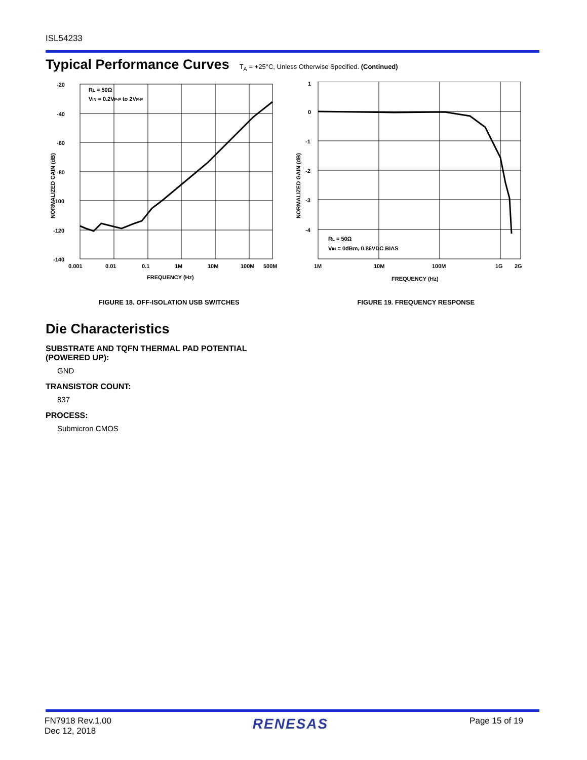ISL54233
Typical Performance Curves
T<sub>A</sub> = +25°C, Unless Otherwise Specified. (Continued)
-20
-40
-60
-80
-100
-120
-140
0.001
0.01
0.1
1M
10M
100M
500M
FREQUENCY (Hz)
RL = 50Ω
VIN = 0.2VP-P to 2VP-P
NORMALIZED GAIN (dB)
FIGURE 18. OFF-ISOLATION USB SWITCHES
1
0
-1
-2
-3
-4
1M
10M
100M
1G
2G
FREQUENCY (Hz)
RL = 50Ω
VIN = 0dBm, 0.86VDC BIAS
NORMALIZED GAIN (dB)
FIGURE 19. FREQUENCY RESPONSE
Die Characteristics
SUBSTRATE AND TQFN THERMAL PAD POTENTIAL
(POWERED UP):
GND
TRANSISTOR COUNT:
837
PROCESS:
Submicron CMOS
FN7918 Rev.1.00
Dec 12, 2018
RENESAS
Page 15 of 19